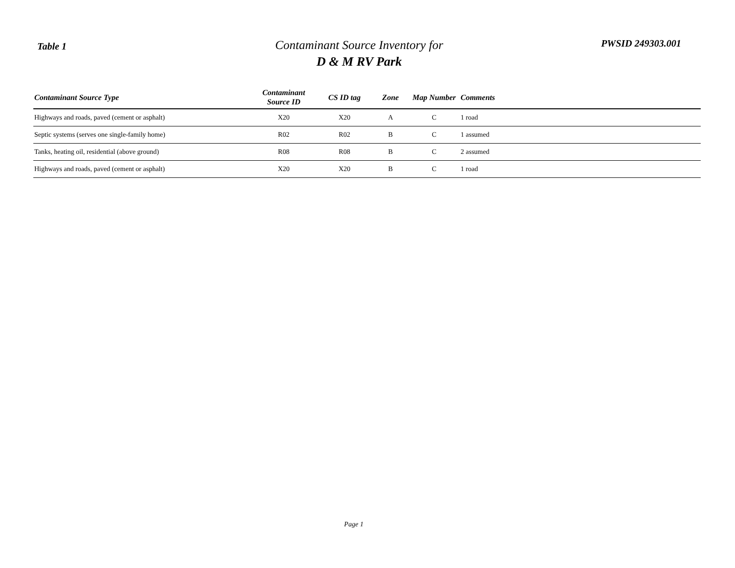Table 1
Contaminant Source Inventory for
D & M RV Park
PWSID 249303.001
| Contaminant Source Type | Contaminant Source ID | CS ID tag | Zone | Map Number | Comments |
| --- | --- | --- | --- | --- | --- |
| Highways and roads, paved (cement or asphalt) | X20 | X20 | A | C | 1 road |
| Septic systems (serves one single-family home) | R02 | R02 | B | C | 1 assumed |
| Tanks, heating oil, residential (above ground) | R08 | R08 | B | C | 2 assumed |
| Highways and roads, paved (cement or asphalt) | X20 | X20 | B | C | 1 road |
Page 1